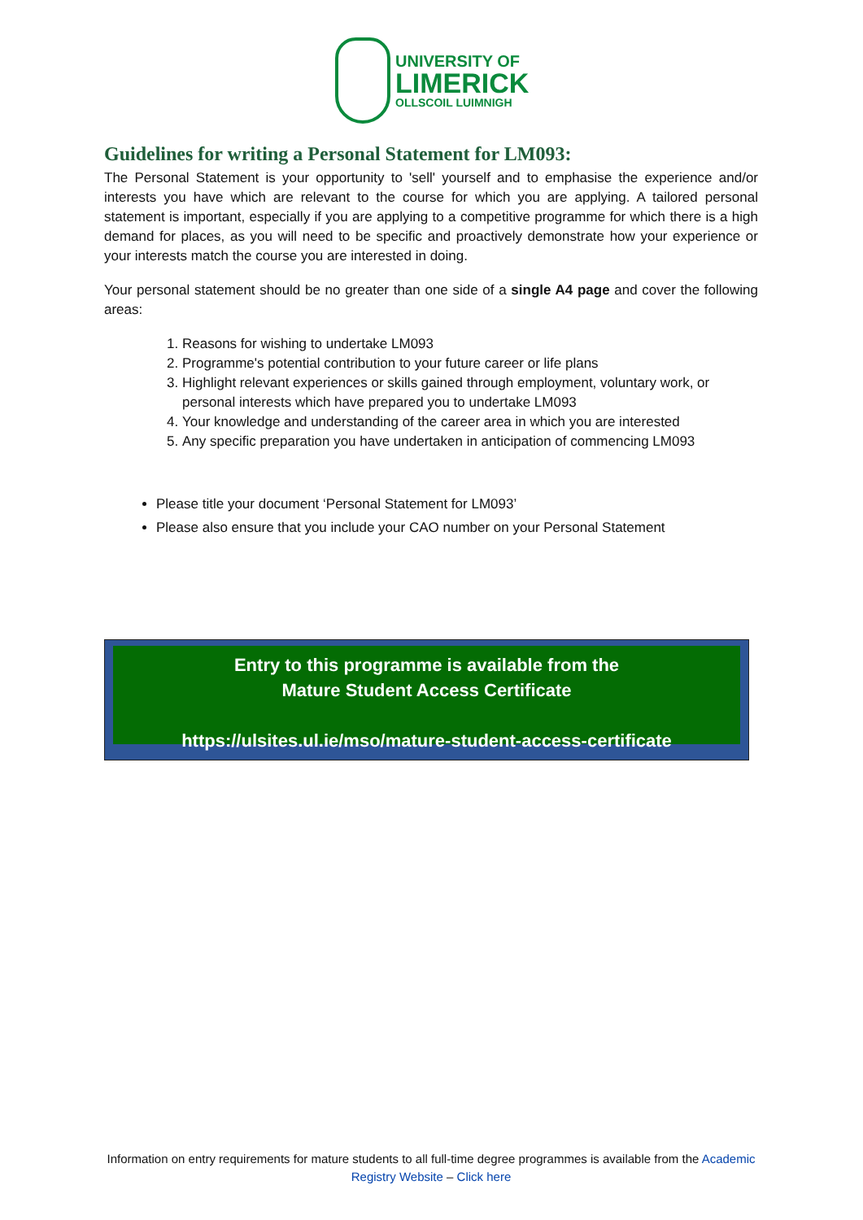UNIVERSITY OF
LIMERICK
OLLSCOIL LUIMNIGH
Guidelines for writing a Personal Statement for LM093:
The Personal Statement is your opportunity to 'sell' yourself and to emphasise the experience and/or interests you have which are relevant to the course for which you are applying. A tailored personal statement is important, especially if you are applying to a competitive programme for which there is a high demand for places, as you will need to be specific and proactively demonstrate how your experience or your interests match the course you are interested in doing.
Your personal statement should be no greater than one side of a single A4 page and cover the following areas:
1. Reasons for wishing to undertake LM093
2. Programme's potential contribution to your future career or life plans
3. Highlight relevant experiences or skills gained through employment, voluntary work, or personal interests which have prepared you to undertake LM093
4. Your knowledge and understanding of the career area in which you are interested
5. Any specific preparation you have undertaken in anticipation of commencing LM093
Please title your document ‘Personal Statement for LM093’
Please also ensure that you include your CAO number on your Personal Statement
Entry to this programme is available from the
Mature Student Access Certificate
https://ulsites.ul.ie/mso/mature-student-access-certificate
Information on entry requirements for mature students to all full-time degree programmes is available from the Academic Registry Website – Click here